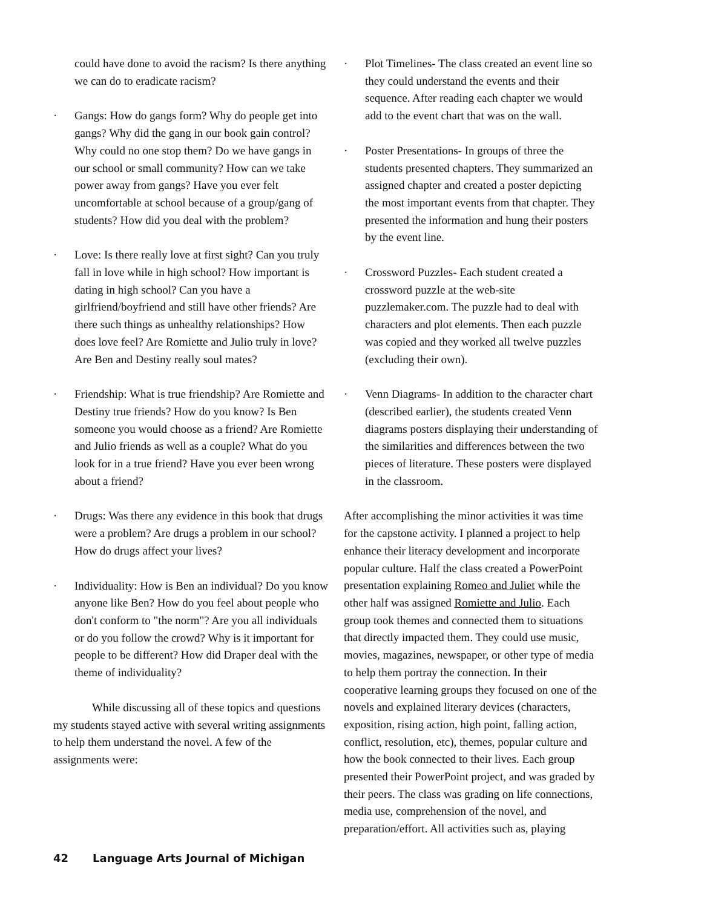could have done to avoid the racism? Is there anything we can do to eradicate racism?
· Gangs: How do gangs form? Why do people get into gangs? Why did the gang in our book gain control? Why could no one stop them? Do we have gangs in our school or small community? How can we take power away from gangs? Have you ever felt uncomfortable at school because of a group/gang of students? How did you deal with the problem?
· Love: Is there really love at first sight? Can you truly fall in love while in high school? How important is dating in high school? Can you have a girlfriend/boyfriend and still have other friends? Are there such things as unhealthy relationships? How does love feel? Are Romiette and Julio truly in love? Are Ben and Destiny really soul mates?
· Friendship: What is true friendship? Are Romiette and Destiny true friends? How do you know? Is Ben someone you would choose as a friend? Are Romiette and Julio friends as well as a couple? What do you look for in a true friend? Have you ever been wrong about a friend?
· Drugs: Was there any evidence in this book that drugs were a problem? Are drugs a problem in our school? How do drugs affect your lives?
· Individuality: How is Ben an individual? Do you know anyone like Ben? How do you feel about people who don't conform to "the norm"? Are you all individuals or do you follow the crowd? Why is it important for people to be different? How did Draper deal with the theme of individuality?
While discussing all of these topics and questions my students stayed active with several writing assignments to help them understand the novel. A few of the assignments were:
· Plot Timelines- The class created an event line so they could understand the events and their sequence. After reading each chapter we would add to the event chart that was on the wall.
· Poster Presentations- In groups of three the students presented chapters. They summarized an assigned chapter and created a poster depicting the most important events from that chapter. They presented the information and hung their posters by the event line.
· Crossword Puzzles- Each student created a crossword puzzle at the web-site puzzlemaker.com. The puzzle had to deal with characters and plot elements. Then each puzzle was copied and they worked all twelve puzzles (excluding their own).
· Venn Diagrams- In addition to the character chart (described earlier), the students created Venn diagrams posters displaying their understanding of the similarities and differences between the two pieces of literature. These posters were displayed in the classroom.
After accomplishing the minor activities it was time for the capstone activity. I planned a project to help enhance their literacy development and incorporate popular culture. Half the class created a PowerPoint presentation explaining Romeo and Juliet while the other half was assigned Romiette and Julio. Each group took themes and connected them to situations that directly impacted them. They could use music, movies, magazines, newspaper, or other type of media to help them portray the connection. In their cooperative learning groups they focused on one of the novels and explained literary devices (characters, exposition, rising action, high point, falling action, conflict, resolution, etc), themes, popular culture and how the book connected to their lives. Each group presented their PowerPoint project, and was graded by their peers. The class was grading on life connections, media use, comprehension of the novel, and preparation/effort. All activities such as, playing
42 Language Arts Journal of Michigan